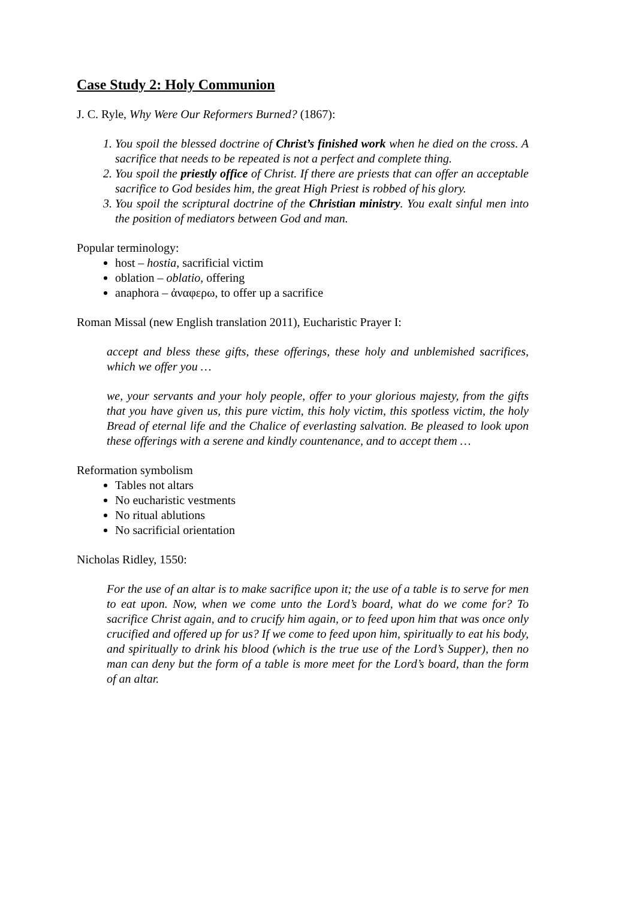Case Study 2: Holy Communion
J. C. Ryle, Why Were Our Reformers Burned? (1867):
1. You spoil the blessed doctrine of Christ’s finished work when he died on the cross. A sacrifice that needs to be repeated is not a perfect and complete thing.
2. You spoil the priestly office of Christ. If there are priests that can offer an acceptable sacrifice to God besides him, the great High Priest is robbed of his glory.
3. You spoil the scriptural doctrine of the Christian ministry. You exalt sinful men into the position of mediators between God and man.
Popular terminology:
host – hostia, sacrificial victim
oblation – oblatio, offering
anaphora – ἀναφερω, to offer up a sacrifice
Roman Missal (new English translation 2011), Eucharistic Prayer I:
accept and bless these gifts, these offerings, these holy and unblemished sacrifices, which we offer you …
we, your servants and your holy people, offer to your glorious majesty, from the gifts that you have given us, this pure victim, this holy victim, this spotless victim, the holy Bread of eternal life and the Chalice of everlasting salvation. Be pleased to look upon these offerings with a serene and kindly countenance, and to accept them …
Reformation symbolism
Tables not altars
No eucharistic vestments
No ritual ablutions
No sacrificial orientation
Nicholas Ridley, 1550:
For the use of an altar is to make sacrifice upon it; the use of a table is to serve for men to eat upon. Now, when we come unto the Lord’s board, what do we come for? To sacrifice Christ again, and to crucify him again, or to feed upon him that was once only crucified and offered up for us? If we come to feed upon him, spiritually to eat his body, and spiritually to drink his blood (which is the true use of the Lord’s Supper), then no man can deny but the form of a table is more meet for the Lord’s board, than the form of an altar.